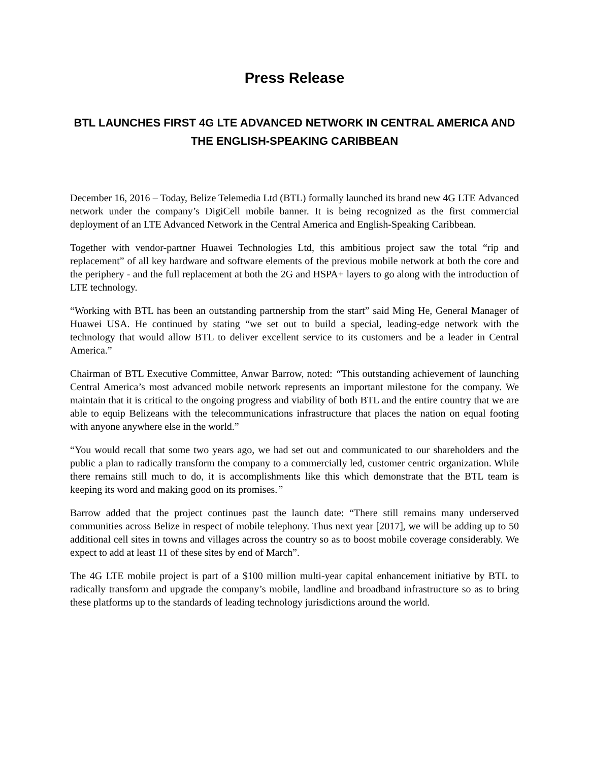Press Release
BTL LAUNCHES FIRST 4G LTE ADVANCED NETWORK IN CENTRAL AMERICA AND THE ENGLISH-SPEAKING CARIBBEAN
December 16, 2016 – Today, Belize Telemedia Ltd (BTL) formally launched its brand new 4G LTE Advanced network under the company’s DigiCell mobile banner. It is being recognized as the first commercial deployment of an LTE Advanced Network in the Central America and English-Speaking Caribbean.
Together with vendor-partner Huawei Technologies Ltd, this ambitious project saw the total “rip and replacement” of all key hardware and software elements of the previous mobile network at both the core and the periphery - and the full replacement at both the 2G and HSPA+ layers to go along with the introduction of LTE technology.
“Working with BTL has been an outstanding partnership from the start” said Ming He, General Manager of Huawei USA. He continued by stating “we set out to build a special, leading-edge network with the technology that would allow BTL to deliver excellent service to its customers and be a leader in Central America.”
Chairman of BTL Executive Committee, Anwar Barrow, noted: “This outstanding achievement of launching Central America’s most advanced mobile network represents an important milestone for the company. We maintain that it is critical to the ongoing progress and viability of both BTL and the entire country that we are able to equip Belizeans with the telecommunications infrastructure that places the nation on equal footing with anyone anywhere else in the world.”
“You would recall that some two years ago, we had set out and communicated to our shareholders and the public a plan to radically transform the company to a commercially led, customer centric organization. While there remains still much to do, it is accomplishments like this which demonstrate that the BTL team is keeping its word and making good on its promises.”
Barrow added that the project continues past the launch date: “There still remains many underserved communities across Belize in respect of mobile telephony. Thus next year [2017], we will be adding up to 50 additional cell sites in towns and villages across the country so as to boost mobile coverage considerably. We expect to add at least 11 of these sites by end of March”.
The 4G LTE mobile project is part of a $100 million multi-year capital enhancement initiative by BTL to radically transform and upgrade the company’s mobile, landline and broadband infrastructure so as to bring these platforms up to the standards of leading technology jurisdictions around the world.